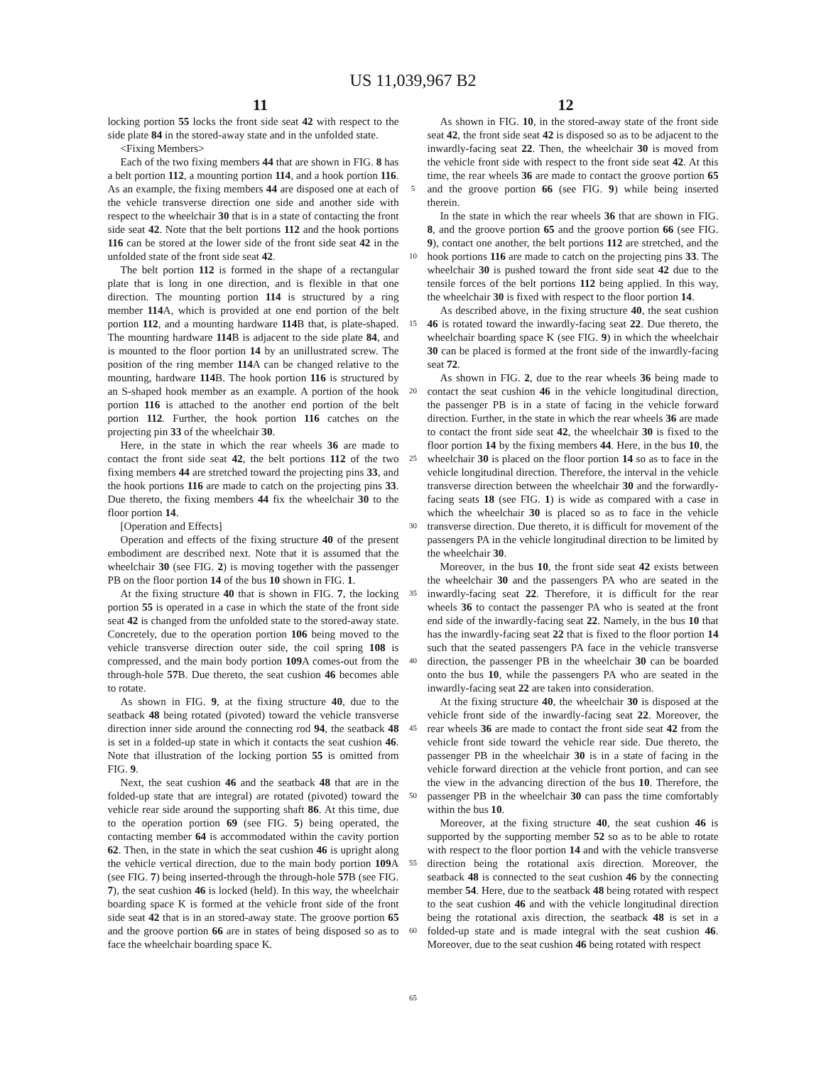US 11,039,967 B2
11 12
locking portion 55 locks the front side seat 42 with respect to the side plate 84 in the stored-away state and in the unfolded state.
<Fixing Members>
Each of the two fixing members 44 that are shown in FIG. 8 has a belt portion 112, a mounting portion 114, and a hook portion 116. As an example, the fixing members 44 are disposed one at each of the vehicle transverse direction one side and another side with respect to the wheelchair 30 that is in a state of contacting the front side seat 42. Note that the belt portions 112 and the hook portions 116 can be stored at the lower side of the front side seat 42 in the unfolded state of the front side seat 42.
The belt portion 112 is formed in the shape of a rectangular plate that is long in one direction, and is flexible in that one direction. The mounting portion 114 is structured by a ring member 114 A, which is provided at one end portion of the belt portion 112, and a mounting hardware 114 B that, is plate-shaped. The mounting hardware 114 B is adjacent to the side plate 84, and is mounted to the floor portion 14 by an unillustrated screw. The position of the ring member 114 A can be changed relative to the mounting, hardware 114 B. The hook portion 116 is structured by an S-shaped hook member as an example. A portion of the hook portion 116 is attached to the another end portion of the belt portion 112. Further, the hook portion 116 catches on the projecting pin 33 of the wheelchair 30.
Here, in the state in which the rear wheels 36 are made to contact the front side seat 42, the belt portions 112 of the two fixing members 44 are stretched toward the projecting pins 33, and the hook portions 116 are made to catch on the projecting pins 33. Due thereto, the fixing members 44 fix the wheelchair 30 to the floor portion 14.
[Operation and Effects]
Operation and effects of the fixing structure 40 of the present embodiment are described next. Note that it is assumed that the wheelchair 30 (see FIG. 2) is moving together with the passenger PB on the floor portion 14 of the bus 10 shown in FIG. 1.
At the fixing structure 40 that is shown in FIG. 7, the locking portion 55 is operated in a case in which the state of the front side seat 42 is changed from the unfolded state to the stored-away state. Concretely, due to the operation portion 106 being moved to the vehicle transverse direction outer side, the coil spring 108 is compressed, and the main body portion 109 A comes-out from the through-hole 57 B. Due thereto, the seat cushion 46 becomes able to rotate.
As shown in FIG. 9, at the fixing structure 40, due to the seatback 48 being rotated (pivoted) toward the vehicle transverse direction inner side around the connecting rod 94, the seatback 48 is set in a folded-up state in which it contacts the seat cushion 46. Note that illustration of the locking portion 55 is omitted from FIG. 9.
Next, the seat cushion 46 and the seatback 48 that are in the folded-up state that are integral) are rotated (pivoted) toward the vehicle rear side around the supporting shaft 86. At this time, due to the operation portion 69 (see FIG. 5) being operated, the contacting member 64 is accommodated within the cavity portion 62. Then, in the state in which the seat cushion 46 is upright along the vehicle vertical direction, due to the main body portion 109 A (see FIG. 7) being inserted-through the through-hole 57 B (see FIG. 7), the seat cushion 46 is locked (held). In this way, the wheelchair boarding space K is formed at the vehicle front side of the front side seat 42 that is in an stored-away state. The groove portion 65 and the groove portion 66 are in states of being disposed so as to face the wheelchair boarding space K.
5
10
15
20
25
30
35
40
45
50
55
60
65
As shown in FIG. 10, in the stored-away state of the front side seat 42, the front side seat 42 is disposed so as to be adjacent to the inwardly-facing seat 22. Then, the wheelchair 30 is moved from the vehicle front side with respect to the front side seat 42. At this time, the rear wheels 36 are made to contact the groove portion 65 and the groove portion 66 (see FIG. 9) while being inserted therein.
In the state in which the rear wheels 36 that are shown in FIG. 8, and the groove portion 65 and the groove portion 66 (see FIG. 9), contact one another, the belt portions 112 are stretched, and the hook portions 116 are made to catch on the projecting pins 33. The wheelchair 30 is pushed toward the front side seat 42 due to the tensile forces of the belt portions 112 being applied. In this way, the wheelchair 30 is fixed with respect to the floor portion 14.
As described above, in the fixing structure 40, the seat cushion 46 is rotated toward the inwardly-facing seat 22. Due thereto, the wheelchair boarding space K (see FIG. 9) in which the wheelchair 30 can be placed is formed at the front side of the inwardly-facing seat 72.
As shown in FIG. 2, due to the rear wheels 36 being made to contact the seat cushion 46 in the vehicle longitudinal direction, the passenger PB is in a state of facing in the vehicle forward direction. Further, in the state in which the rear wheels 36 are made to contact the front side seat 42, the wheelchair 30 is fixed to the floor portion 14 by the fixing members 44. Here, in the bus 10, the wheelchair 30 is placed on the floor portion 14 so as to face in the vehicle longitudinal direction. Therefore, the interval in the vehicle transverse direction between the wheelchair 30 and the forwardly-facing seats 18 (see FIG. 1) is wide as compared with a case in which the wheelchair 30 is placed so as to face in the vehicle transverse direction. Due thereto, it is difficult for movement of the passengers PA in the vehicle longitudinal direction to be limited by the wheelchair 30.
Moreover, in the bus 10, the front side seat 42 exists between the wheelchair 30 and the passengers PA who are seated in the inwardly-facing seat 22. Therefore, it is difficult for the rear wheels 36 to contact the passenger PA who is seated at the front end side of the inwardly-facing seat 22. Namely, in the bus 10 that has the inwardly-facing seat 22 that is fixed to the floor portion 14 such that the seated passengers PA face in the vehicle transverse direction, the passenger PB in the wheelchair 30 can be boarded onto the bus 10, while the passengers PA who are seated in the inwardly-facing seat 22 are taken into consideration.
At the fixing structure 40, the wheelchair 30 is disposed at the vehicle front side of the inwardly-facing seat 22. Moreover, the rear wheels 36 are made to contact the front side seat 42 from the vehicle front side toward the vehicle rear side. Due thereto, the passenger PB in the wheelchair 30 is in a state of facing in the vehicle forward direction at the vehicle front portion, and can see the view in the advancing direction of the bus 10. Therefore, the passenger PB in the wheelchair 30 can pass the time comfortably within the bus 10.
Moreover, at the fixing structure 40, the seat cushion 46 is supported by the supporting member 52 so as to be able to rotate with respect to the floor portion 14 and with the vehicle transverse direction being the rotational axis direction. Moreover, the seatback 48 is connected to the seat cushion 46 by the connecting member 54. Here, due to the seatback 48 being rotated with respect to the seat cushion 46 and with the vehicle longitudinal direction being the rotational axis direction, the seatback 48 is set in a folded-up state and is made integral with the seat cushion 46. Moreover, due to the seat cushion 46 being rotated with respect